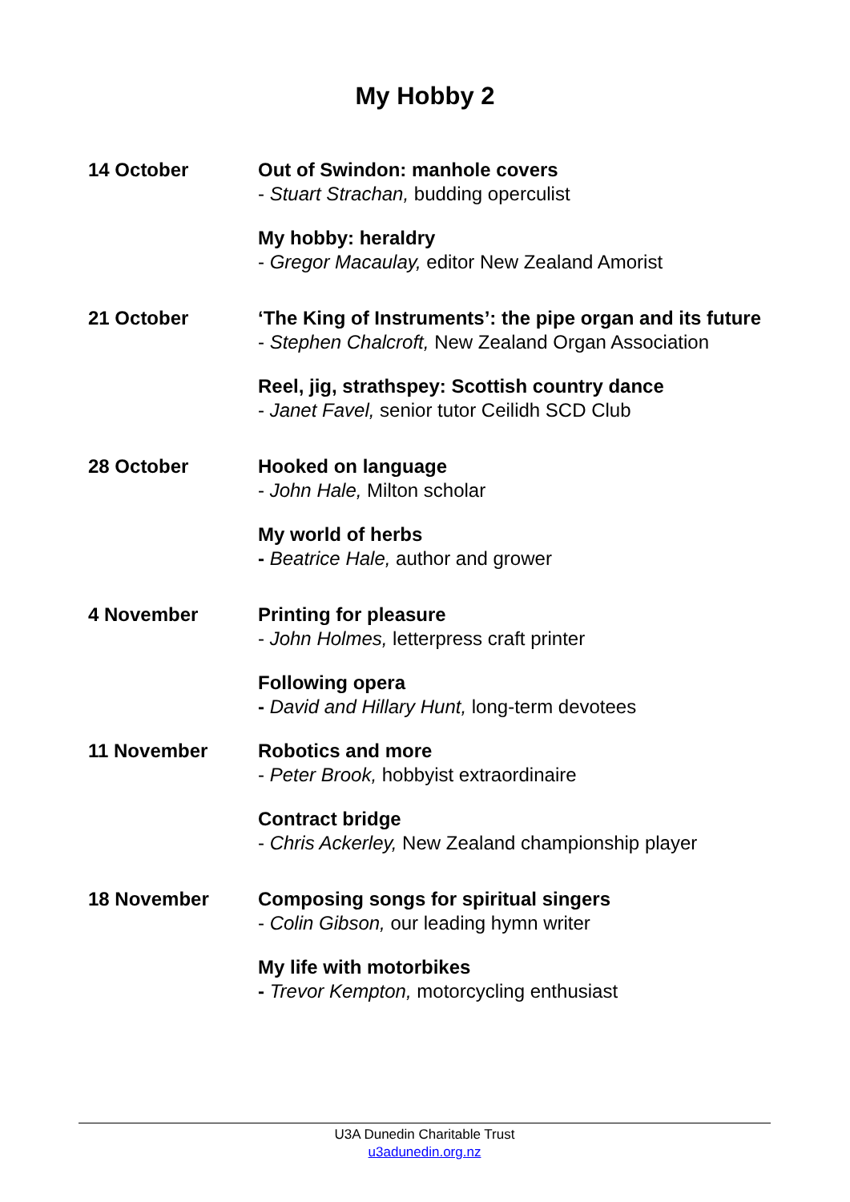My Hobby 2
| 14 October | Out of Swindon: manhole covers - Stuart Strachan, budding operculist My hobby: heraldry - Gregor Macaulay, editor New Zealand Amorist |
| 21 October | ‘The King of Instruments’: the pipe organ and its future - Stephen Chalcroft, New Zealand Organ Association Reel, jig, strathspey: Scottish country dance - Janet Favel, senior tutor Ceilidh SCD Club |
| 28 October | Hooked on language - John Hale, Milton scholar My world of herbs - Beatrice Hale, author and grower |
| 4 November | Printing for pleasure - John Holmes, letterpress craft printer Following opera - David and Hillary Hunt, long-term devotees |
| 11 November | Robotics and more - Peter Brook, hobbyist extraordinaire Contract bridge - Chris Ackerley, New Zealand championship player |
| 18 November | Composing songs for spiritual singers - Colin Gibson, our leading hymn writer My life with motorbikes - Trevor Kempton, motorcycling enthusiast |
U3A Dunedin Charitable Trust
u3adunedin.org.nz